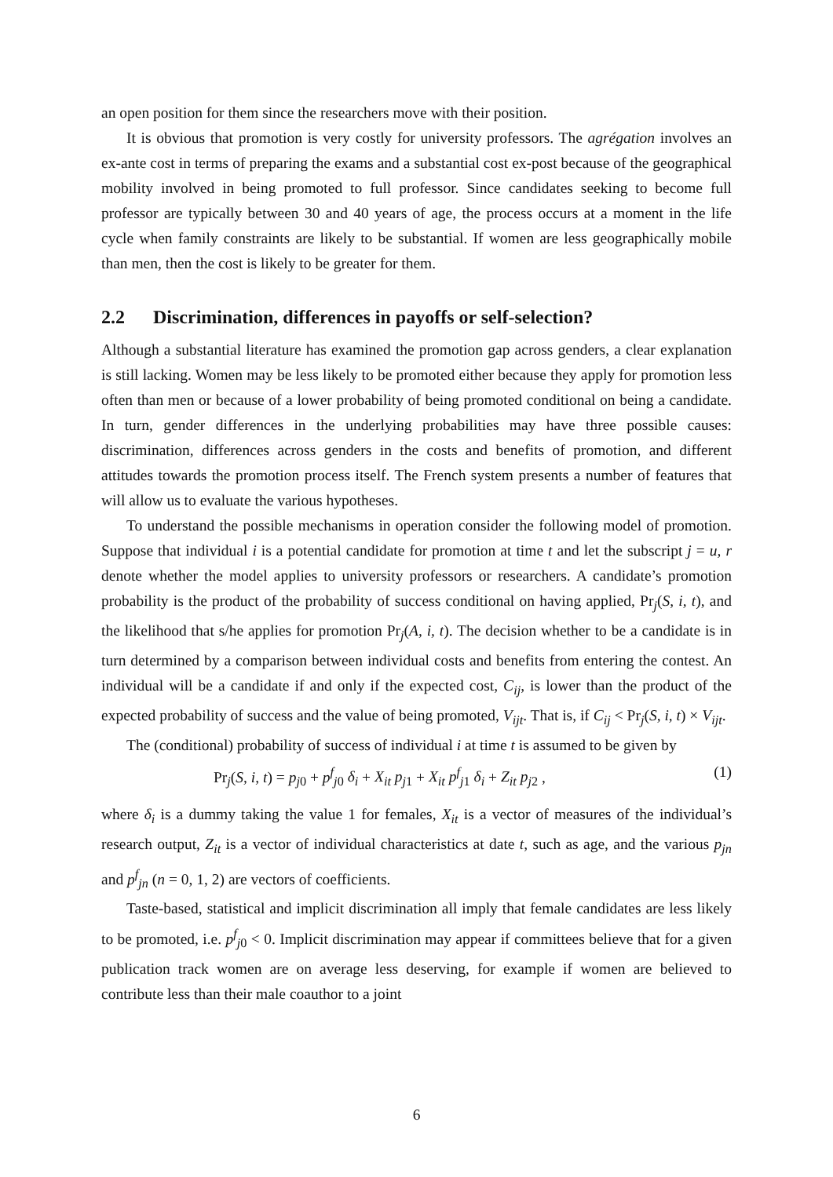an open position for them since the researchers move with their position.
It is obvious that promotion is very costly for university professors. The agrégation involves an ex-ante cost in terms of preparing the exams and a substantial cost ex-post because of the geographical mobility involved in being promoted to full professor. Since candidates seeking to become full professor are typically between 30 and 40 years of age, the process occurs at a moment in the life cycle when family constraints are likely to be substantial. If women are less geographically mobile than men, then the cost is likely to be greater for them.
2.2 Discrimination, differences in payoffs or self-selection?
Although a substantial literature has examined the promotion gap across genders, a clear explanation is still lacking. Women may be less likely to be promoted either because they apply for promotion less often than men or because of a lower probability of being promoted conditional on being a candidate. In turn, gender differences in the underlying probabilities may have three possible causes: discrimination, differences across genders in the costs and benefits of promotion, and different attitudes towards the promotion process itself. The French system presents a number of features that will allow us to evaluate the various hypotheses.
To understand the possible mechanisms in operation consider the following model of promotion. Suppose that individual i is a potential candidate for promotion at time t and let the subscript j = u, r denote whether the model applies to university professors or researchers. A candidate’s promotion probability is the product of the probability of success conditional on having applied, Pr<sub>j</sub>(S, i, t), and the likelihood that s/he applies for promotion Pr<sub>j</sub>(A, i, t). The decision whether to be a candidate is in turn determined by a comparison between individual costs and benefits from entering the contest. An individual will be a candidate if and only if the expected cost, C<sub>ij</sub>, is lower than the product of the expected probability of success and the value of being promoted, V<sub>ijt</sub>. That is, if C<sub>ij</sub> < Pr<sub>j</sub>(S, i, t) × V<sub>ijt</sub>.
The (conditional) probability of success of individual i at time t is assumed to be given by
Pr<sub>j</sub>(S, i, t) = p<sub>j0</sub> + p<sup>f</sup><sub>j0</sub> δ<sub>i</sub> + X<sub>it</sub> p<sub>j1</sub> + X<sub>it</sub> p<sup>f</sup><sub>j1</sub> δ<sub>i</sub> + Z<sub>it</sub> p<sub>j2</sub> , (1)
where δ<sub>i</sub> is a dummy taking the value 1 for females, X<sub>it</sub> is a vector of measures of the individual’s research output, Z<sub>it</sub> is a vector of individual characteristics at date t, such as age, and the various p<sub>jn</sub> and p<sup>f</sup><sub>jn</sub> (n = 0, 1, 2) are vectors of coefficients.
Taste-based, statistical and implicit discrimination all imply that female candidates are less likely to be promoted, i.e. p<sup>f</sup><sub>j0</sub> < 0. Implicit discrimination may appear if committees believe that for a given publication track women are on average less deserving, for example if women are believed to contribute less than their male coauthor to a joint
6